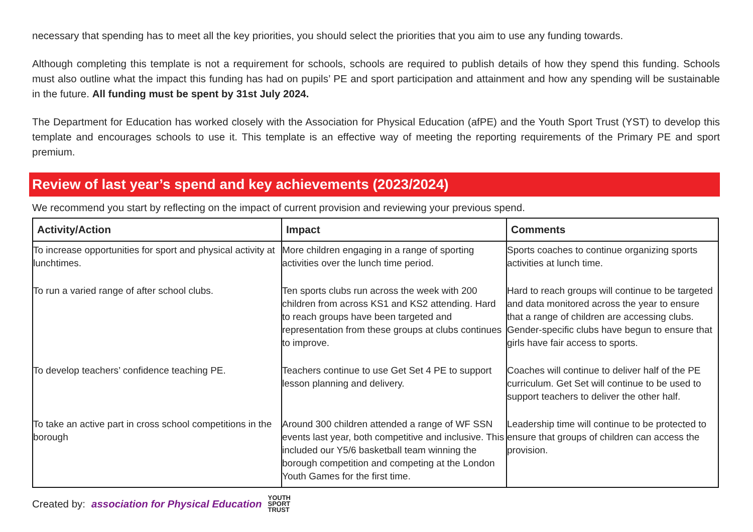necessary that spending has to meet all the key priorities, you should select the priorities that you aim to use any funding towards.
Although completing this template is not a requirement for schools, schools are required to publish details of how they spend this funding. Schools must also outline what the impact this funding has had on pupils’ PE and sport participation and attainment and how any spending will be sustainable in the future. All funding must be spent by 31st July 2024.
The Department for Education has worked closely with the Association for Physical Education (afPE) and the Youth Sport Trust (YST) to develop this template and encourages schools to use it. This template is an effective way of meeting the reporting requirements of the Primary PE and sport premium.
Review of last year’s spend and key achievements (2023/2024)
We recommend you start by reflecting on the impact of current provision and reviewing your previous spend.
| Activity/Action | Impact | Comments |
| --- | --- | --- |
| To increase opportunities for sport and physical activity at lunchtimes. | More children engaging in a range of sporting activities over the lunch time period. | Sports coaches to continue organizing sports activities at lunch time. |
| To run a varied range of after school clubs. | Ten sports clubs run across the week with 200 children from across KS1 and KS2 attending. Hard to reach groups have been targeted and representation from these groups at clubs continues to improve. | Hard to reach groups will continue to be targeted and data monitored across the year to ensure that a range of children are accessing clubs. Gender-specific clubs have begun to ensure that girls have fair access to sports. |
| To develop teachers’ confidence teaching PE. | Teachers continue to use Get Set 4 PE to support lesson planning and delivery. | Coaches will continue to deliver half of the PE curriculum. Get Set will continue to be used to support teachers to deliver the other half. |
| To take an active part in cross school competitions in the borough | Around 300 children attended a range of WF SSN events last year, both competitive and inclusive. This included our Y5/6 basketball team winning the borough competition and competing at the London Youth Games for the first time. | Leadership time will continue to be protected to ensure that groups of children can access the provision. |
Created by: association for Physical Education YOUTH
SPORT
TRUST